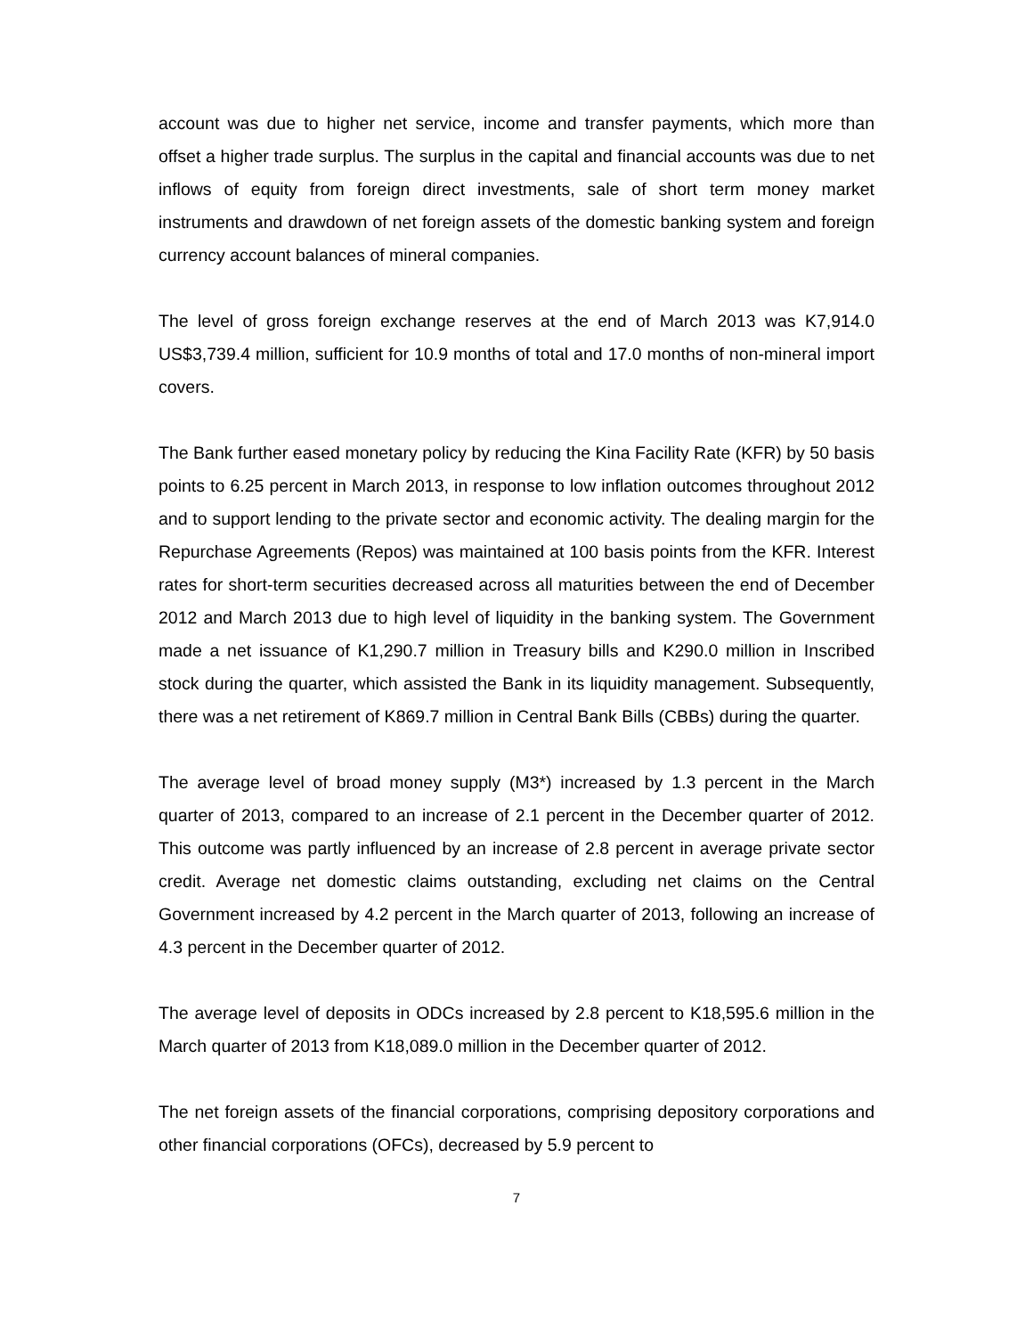account was due to higher net service, income and transfer payments, which more than offset a higher trade surplus. The surplus in the capital and financial accounts was due to net inflows of equity from foreign direct investments, sale of short term money market instruments and drawdown of net foreign assets of the domestic banking system and foreign currency account balances of mineral companies.
The level of gross foreign exchange reserves at the end of March 2013 was K7,914.0 US$3,739.4 million, sufficient for 10.9 months of total and 17.0 months of non-mineral import covers.
The Bank further eased monetary policy by reducing the Kina Facility Rate (KFR) by 50 basis points to 6.25 percent in March 2013, in response to low inflation outcomes throughout 2012 and to support lending to the private sector and economic activity. The dealing margin for the Repurchase Agreements (Repos) was maintained at 100 basis points from the KFR. Interest rates for short-term securities decreased across all maturities between the end of December 2012 and March 2013 due to high level of liquidity in the banking system. The Government made a net issuance of K1,290.7 million in Treasury bills and K290.0 million in Inscribed stock during the quarter, which assisted the Bank in its liquidity management. Subsequently, there was a net retirement of K869.7 million in Central Bank Bills (CBBs) during the quarter.
The average level of broad money supply (M3*) increased by 1.3 percent in the March quarter of 2013, compared to an increase of 2.1 percent in the December quarter of 2012. This outcome was partly influenced by an increase of 2.8 percent in average private sector credit. Average net domestic claims outstanding, excluding net claims on the Central Government increased by 4.2 percent in the March quarter of 2013, following an increase of 4.3 percent in the December quarter of 2012.
The average level of deposits in ODCs increased by 2.8 percent to K18,595.6 million in the March quarter of 2013 from K18,089.0 million in the December quarter of 2012.
The net foreign assets of the financial corporations, comprising depository corporations and other financial corporations (OFCs), decreased by 5.9 percent to
7